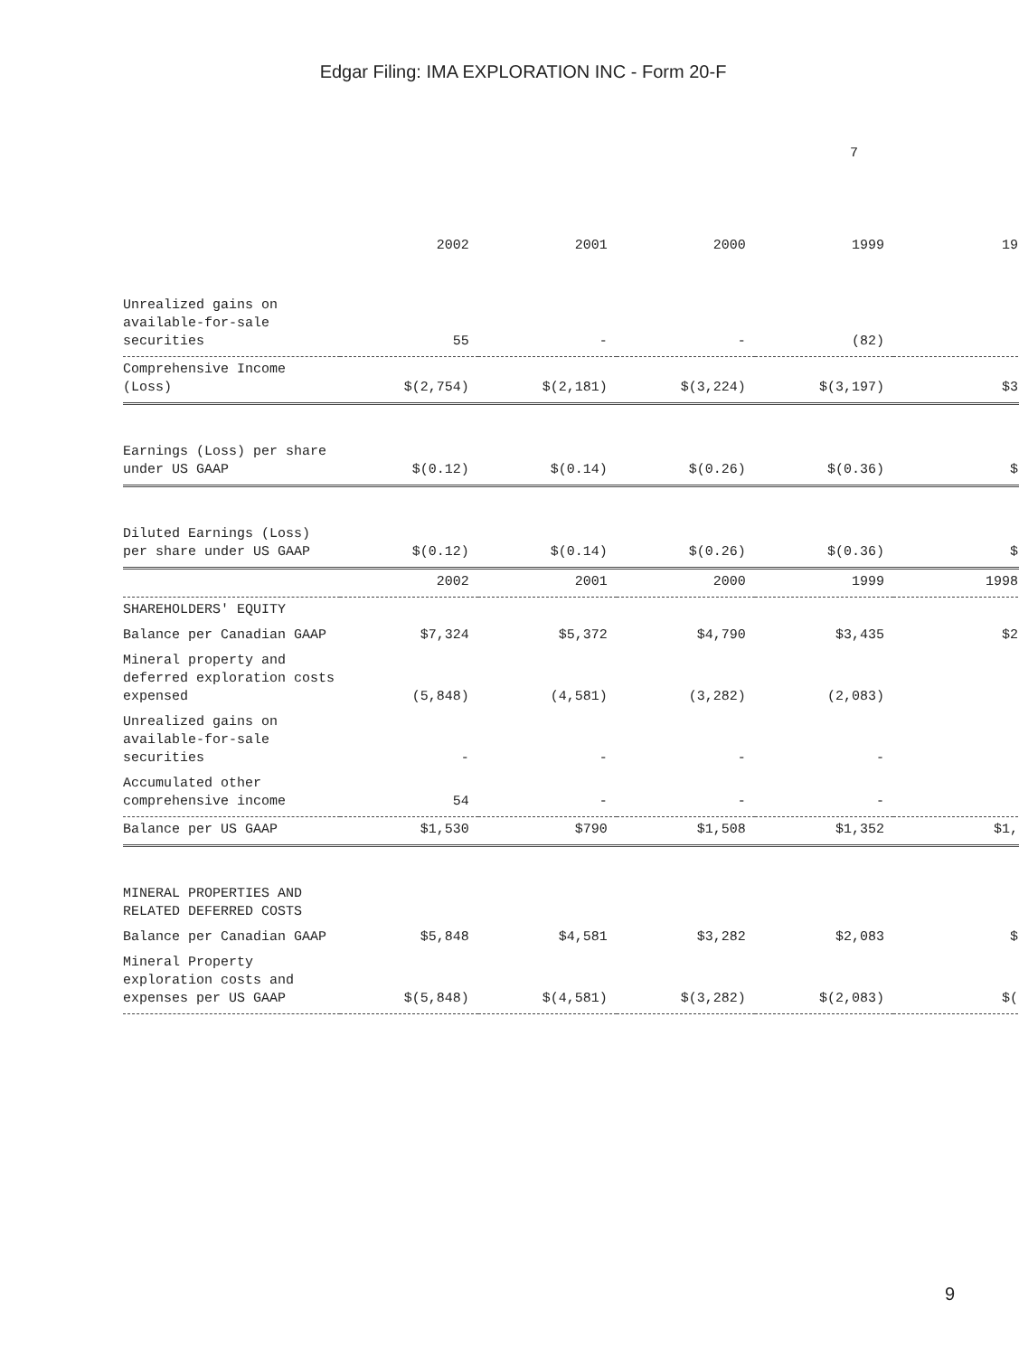Edgar Filing: IMA EXPLORATION INC - Form 20-F
7
| | 2002 | 2001 | 2000 | 1999 | 19 |
| Unrealized gains on available-for-sale securities | 55 | - | - | (82) | |
| Comprehensive Income (Loss) | $(2,754) | $(2,181) | $(3,224) | $(3,197) | $3 |
| Earnings (Loss) per share under US GAAP | $(0.12) | $(0.14) | $(0.26) | $(0.36) | $ |
| Diluted Earnings (Loss) per share under US GAAP | $(0.12) | $(0.14) | $(0.26) | $(0.36) | $ |
| | 2002 | 2001 | 2000 | 1999 | 1998 |
| SHAREHOLDERS' EQUITY | | | | | |
| Balance per Canadian GAAP | $7,324 | $5,372 | $4,790 | $3,435 | $2 |
| Mineral property and deferred exploration costs expensed | (5,848) | (4,581) | (3,282) | (2,083) | |
| Unrealized gains on available-for-sale securities | - | - | - | - | |
| Accumulated other comprehensive income | 54 | - | - | - | |
| Balance per US GAAP | $1,530 | $790 | $1,508 | $1,352 | $1, |
| MINERAL PROPERTIES AND RELATED DEFERRED COSTS | | | | | |
| Balance per Canadian GAAP | $5,848 | $4,581 | $3,282 | $2,083 | $ |
| Mineral Property exploration costs and expenses per US GAAP | $(5,848) | $(4,581) | $(3,282) | $(2,083) | $( |
9